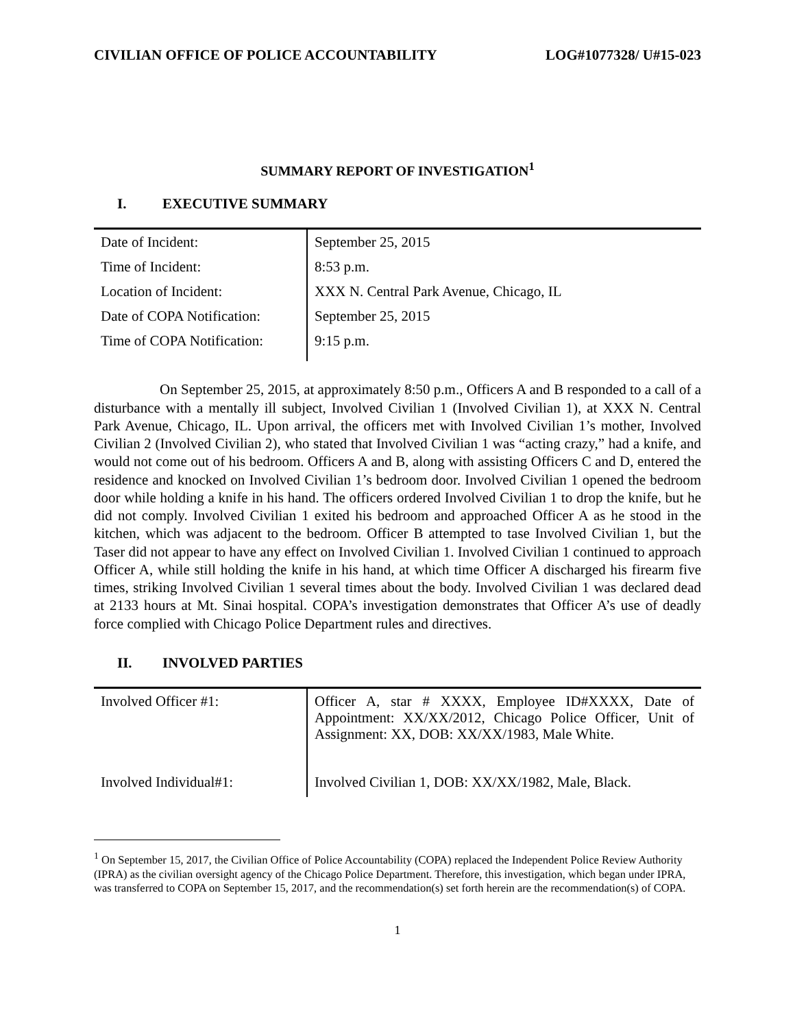CIVILIAN OFFICE OF POLICE ACCOUNTABILITY LOG#1077328/ U#15-023
SUMMARY REPORT OF INVESTIGATION<sup>1</sup>
I. EXECUTIVE SUMMARY
| Date of Incident: | September 25, 2015 |
| Time of Incident: | 8:53 p.m. |
| Location of Incident: | XXX N. Central Park Avenue, Chicago, IL |
| Date of COPA Notification: | September 25, 2015 |
| Time of COPA Notification: | 9:15 p.m. |
On September 25, 2015, at approximately 8:50 p.m., Officers A and B responded to a call of a disturbance with a mentally ill subject, Involved Civilian 1 (Involved Civilian 1), at XXX N. Central Park Avenue, Chicago, IL. Upon arrival, the officers met with Involved Civilian 1’s mother, Involved Civilian 2 (Involved Civilian 2), who stated that Involved Civilian 1 was “acting crazy,” had a knife, and would not come out of his bedroom. Officers A and B, along with assisting Officers C and D, entered the residence and knocked on Involved Civilian 1’s bedroom door. Involved Civilian 1 opened the bedroom door while holding a knife in his hand. The officers ordered Involved Civilian 1 to drop the knife, but he did not comply. Involved Civilian 1 exited his bedroom and approached Officer A as he stood in the kitchen, which was adjacent to the bedroom. Officer B attempted to tase Involved Civilian 1, but the Taser did not appear to have any effect on Involved Civilian 1. Involved Civilian 1 continued to approach Officer A, while still holding the knife in his hand, at which time Officer A discharged his firearm five times, striking Involved Civilian 1 several times about the body. Involved Civilian 1 was declared dead at 2133 hours at Mt. Sinai hospital. COPA’s investigation demonstrates that Officer A’s use of deadly force complied with Chicago Police Department rules and directives.
II. INVOLVED PARTIES
| Involved Officer #1: | Officer A, star # XXXX, Employee ID#XXXX, Date of Appointment: XX/XX/2012, Chicago Police Officer, Unit of Assignment: XX, DOB: XX/XX/1983, Male White. |
| Involved Individual#1: | Involved Civilian 1, DOB: XX/XX/1982, Male, Black. |
<sup>1</sup> On September 15, 2017, the Civilian Office of Police Accountability (COPA) replaced the Independent Police Review Authority (IPRA) as the civilian oversight agency of the Chicago Police Department. Therefore, this investigation, which began under IPRA, was transferred to COPA on September 15, 2017, and the recommendation(s) set forth herein are the recommendation(s) of COPA.
1